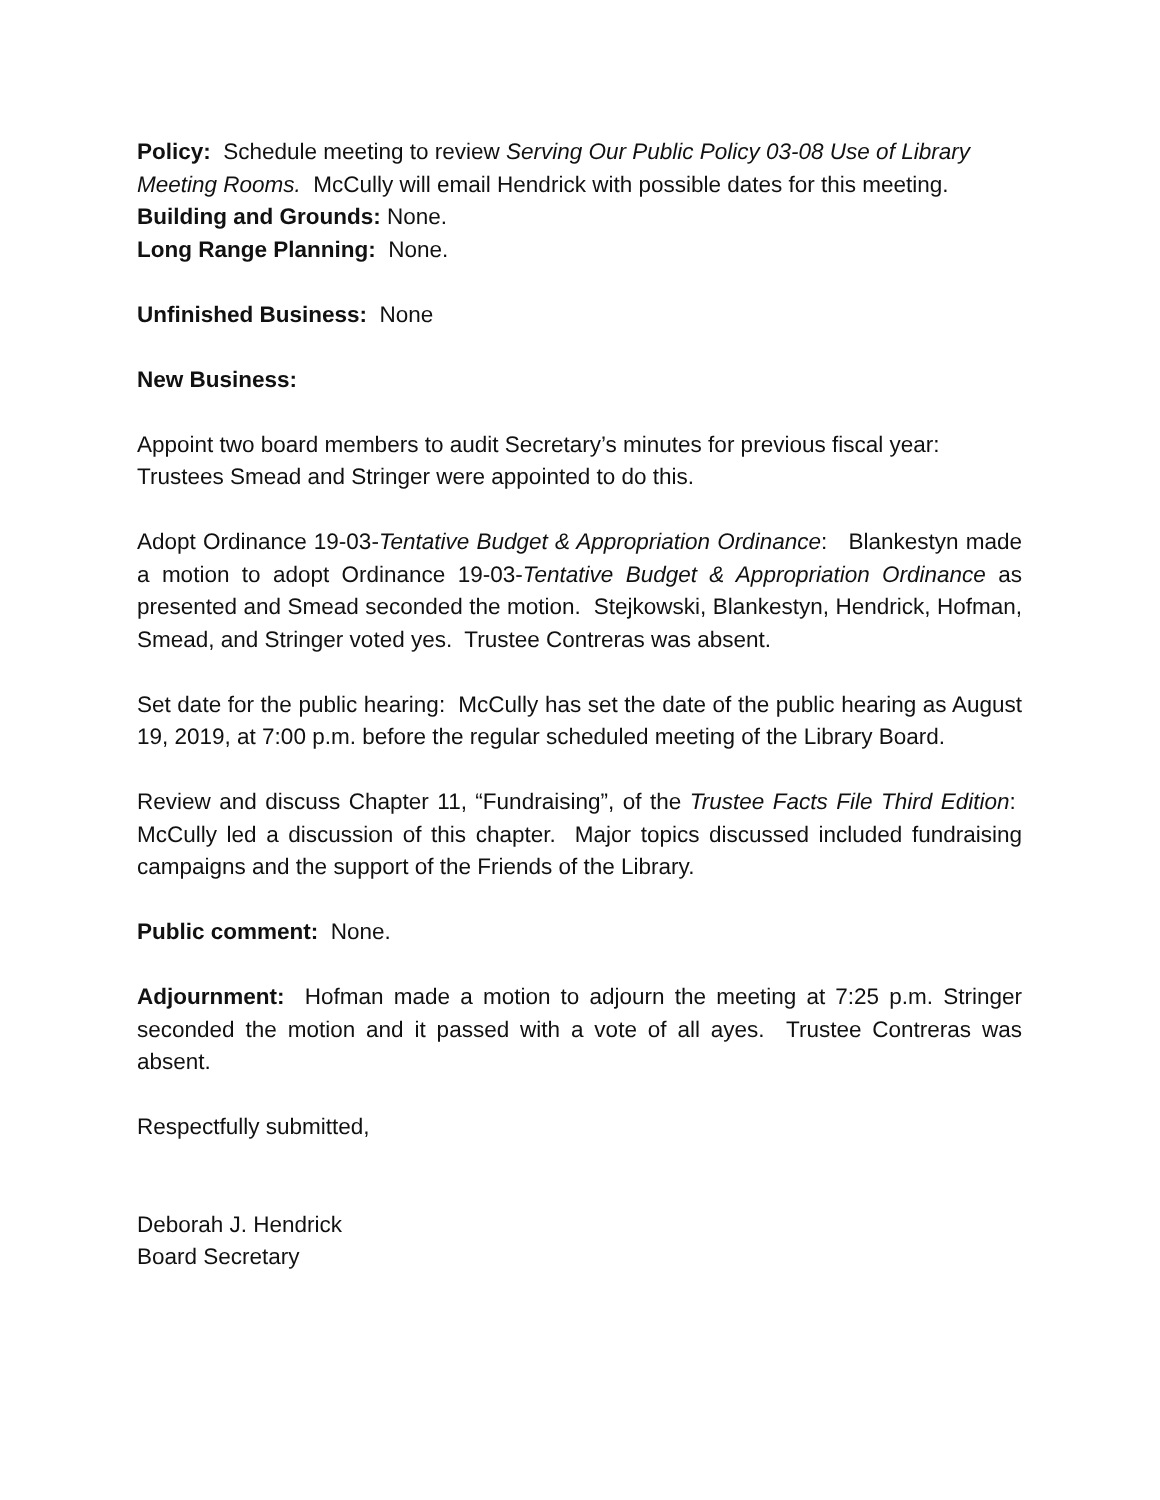Policy: Schedule meeting to review Serving Our Public Policy 03-08 Use of Library Meeting Rooms. McCully will email Hendrick with possible dates for this meeting.
Building and Grounds: None.
Long Range Planning: None.
Unfinished Business: None
New Business:
Appoint two board members to audit Secretary’s minutes for previous fiscal year: Trustees Smead and Stringer were appointed to do this.
Adopt Ordinance 19-03-Tentative Budget & Appropriation Ordinance: Blankestyn made a motion to adopt Ordinance 19-03-Tentative Budget & Appropriation Ordinance as presented and Smead seconded the motion. Stejkowski, Blankestyn, Hendrick, Hofman, Smead, and Stringer voted yes. Trustee Contreras was absent.
Set date for the public hearing: McCully has set the date of the public hearing as August 19, 2019, at 7:00 p.m. before the regular scheduled meeting of the Library Board.
Review and discuss Chapter 11, “Fundraising”, of the Trustee Facts File Third Edition: McCully led a discussion of this chapter. Major topics discussed included fundraising campaigns and the support of the Friends of the Library.
Public comment: None.
Adjournment: Hofman made a motion to adjourn the meeting at 7:25 p.m. Stringer seconded the motion and it passed with a vote of all ayes. Trustee Contreras was absent.
Respectfully submitted,
Deborah J. Hendrick
Board Secretary